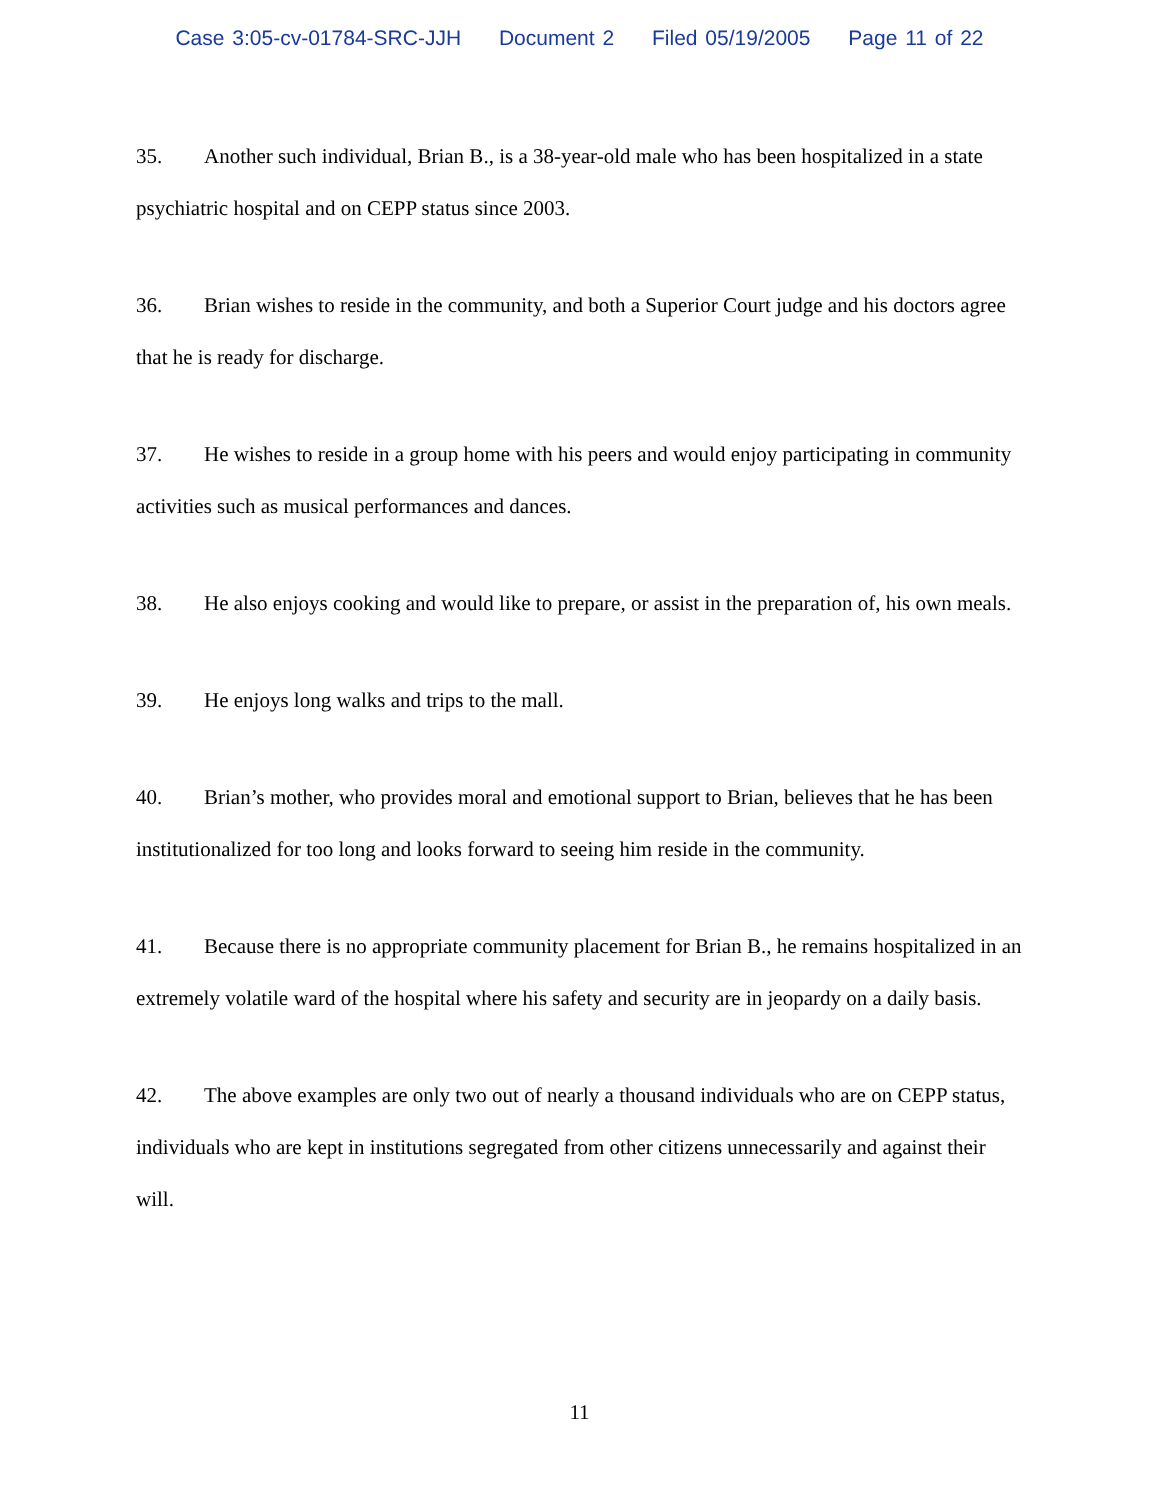Case 3:05-cv-01784-SRC-JJH Document 2 Filed 05/19/2005 Page 11 of 22
35. Another such individual, Brian B., is a 38-year-old male who has been hospitalized in a state psychiatric hospital and on CEPP status since 2003.
36. Brian wishes to reside in the community, and both a Superior Court judge and his doctors agree that he is ready for discharge.
37. He wishes to reside in a group home with his peers and would enjoy participating in community activities such as musical performances and dances.
38. He also enjoys cooking and would like to prepare, or assist in the preparation of, his own meals.
39. He enjoys long walks and trips to the mall.
40. Brian’s mother, who provides moral and emotional support to Brian, believes that he has been institutionalized for too long and looks forward to seeing him reside in the community.
41. Because there is no appropriate community placement for Brian B., he remains hospitalized in an extremely volatile ward of the hospital where his safety and security are in jeopardy on a daily basis.
42. The above examples are only two out of nearly a thousand individuals who are on CEPP status, individuals who are kept in institutions segregated from other citizens unnecessarily and against their will.
11